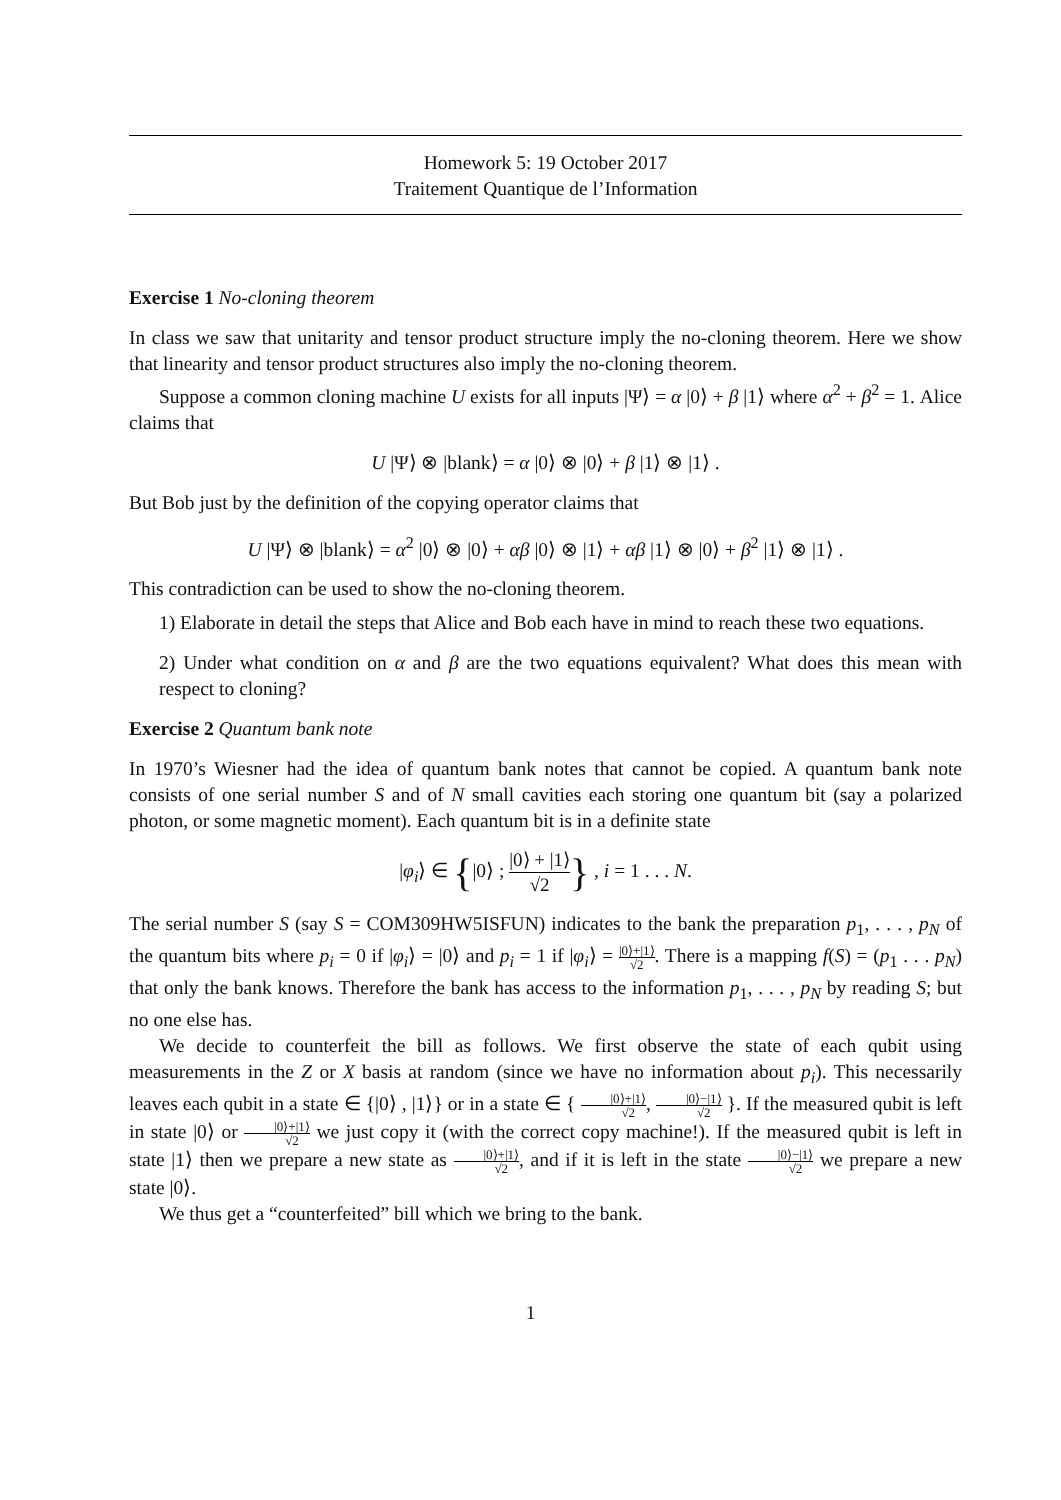Homework 5: 19 October 2017
Traitement Quantique de l’Information
Exercise 1 No-cloning theorem
In class we saw that unitarity and tensor product structure imply the no-cloning theorem. Here we show that linearity and tensor product structures also imply the no-cloning theorem.
Suppose a common cloning machine U exists for all inputs |Ψ⟩ = α |0⟩ + β |1⟩ where α<sup>2</sup> + β<sup>2</sup> = 1. Alice claims that
U |Ψ⟩ ⊗ |blank⟩ = α |0⟩ ⊗ |0⟩ + β |1⟩ ⊗ |1⟩ .
But Bob just by the definition of the copying operator claims that
U |Ψ⟩ ⊗ |blank⟩ = α<sup>2</sup> |0⟩ ⊗ |0⟩ + αβ |0⟩ ⊗ |1⟩ + αβ |1⟩ ⊗ |0⟩ + β<sup>2</sup> |1⟩ ⊗ |1⟩ .
This contradiction can be used to show the no-cloning theorem.
1) Elaborate in detail the steps that Alice and Bob each have in mind to reach these two equations.
2) Under what condition on α and β are the two equations equivalent? What does this mean with respect to cloning?
Exercise 2 Quantum bank note
In 1970’s Wiesner had the idea of quantum bank notes that cannot be copied. A quantum bank note consists of one serial number S and of N small cavities each storing one quantum bit (say a polarized photon, or some magnetic moment). Each quantum bit is in a definite state
|φ<sub>i</sub>⟩ ∈ {|0⟩ ; |0⟩ + |1⟩ √2} , i = 1 . . . N.
The serial number S (say S = COM309HW5ISFUN) indicates to the bank the preparation p<sub>1</sub>, . . . , p<sub>N</sub> of the quantum bits where p<sub>i</sub> = 0 if |φ<sub>i</sub>⟩ = |0⟩ and p<sub>i</sub> = 1 if |φ<sub>i</sub>⟩ = |0⟩+|1⟩ √2. There is a mapping f(S) = (p<sub>1</sub> . . . p<sub>N</sub>) that only the bank knows. Therefore the bank has access to the information p<sub>1</sub>, . . . , p<sub>N</sub> by reading S; but no one else has.
We decide to counterfeit the bill as follows. We first observe the state of each qubit using measurements in the Z or X basis at random (since we have no information about p<sub>i</sub>). This necessarily leaves each qubit in a state ∈ {|0⟩ , |1⟩} or in a state ∈ { |0⟩+|1⟩ √2, |0⟩−|1⟩ √2 }. If the measured qubit is left in state |0⟩ or |0⟩+|1⟩ √2 we just copy it (with the correct copy machine!). If the measured qubit is left in state |1⟩ then we prepare a new state as |0⟩+|1⟩ √2, and if it is left in the state |0⟩−|1⟩ √2 we prepare a new state |0⟩.
We thus get a “counterfeited” bill which we bring to the bank.
1